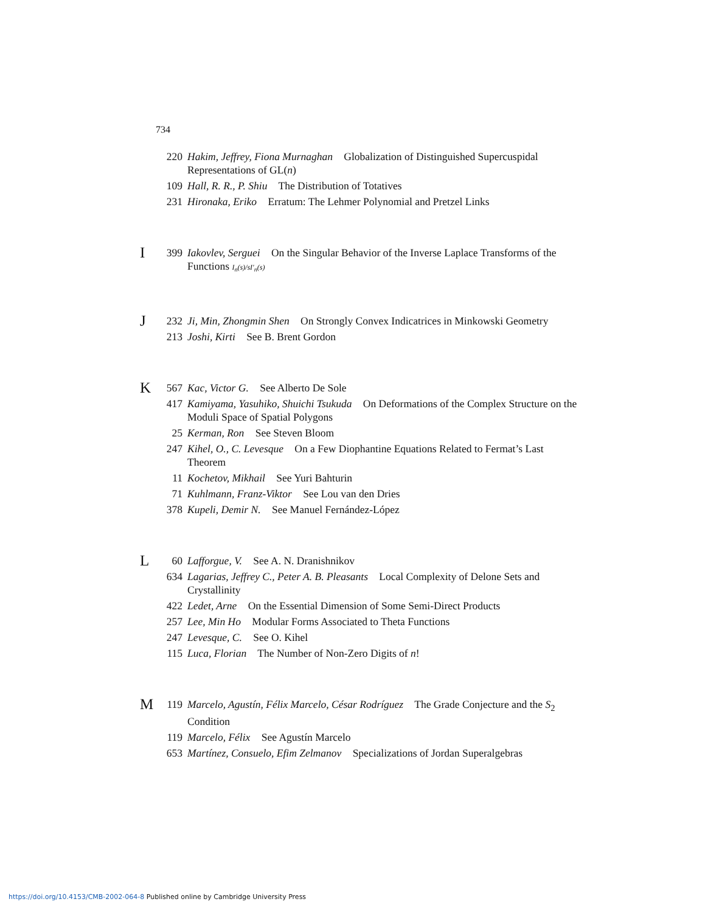734
220 Hakim, Jeffrey, Fiona Murnaghan Globalization of Distinguished Supercuspidal Representations of GL(n)
109 Hall, R. R., P. Shiu The Distribution of Totatives
231 Hironaka, Eriko Erratum: The Lehmer Polynomial and Pretzel Links
I
399 Iakovlev, Serguei On the Singular Behavior of the Inverse Laplace Transforms of the Functions I<sub>n</sub>(s)/sI′<sub>n</sub>(s)
J
232 Ji, Min, Zhongmin Shen On Strongly Convex Indicatrices in Minkowski Geometry
213 Joshi, Kirti See B. Brent Gordon
K
567 Kac, Victor G. See Alberto De Sole
417 Kamiyama, Yasuhiko, Shuichi Tsukuda On Deformations of the Complex Structure on the Moduli Space of Spatial Polygons
25 Kerman, Ron See Steven Bloom
247 Kihel, O., C. Levesque On a Few Diophantine Equations Related to Fermat’s Last Theorem
11 Kochetov, Mikhail See Yuri Bahturin
71 Kuhlmann, Franz-Viktor See Lou van den Dries
378 Kupeli, Demir N. See Manuel Fernández-López
L
60 Lafforgue, V. See A. N. Dranishnikov
634 Lagarias, Jeffrey C., Peter A. B. Pleasants Local Complexity of Delone Sets and Crystallinity
422 Ledet, Arne On the Essential Dimension of Some Semi-Direct Products
257 Lee, Min Ho Modular Forms Associated to Theta Functions
247 Levesque, C. See O. Kihel
115 Luca, Florian The Number of Non-Zero Digits of n!
M
119 Marcelo, Agustín, Félix Marcelo, César Rodríguez The Grade Conjecture and the S<sub>2</sub> Condition
119 Marcelo, Félix See Agustín Marcelo
653 Martínez, Consuelo, Efim Zelmanov Specializations of Jordan Superalgebras
https://doi.org/10.4153/CMB-2002-064-8 Published online by Cambridge University Press